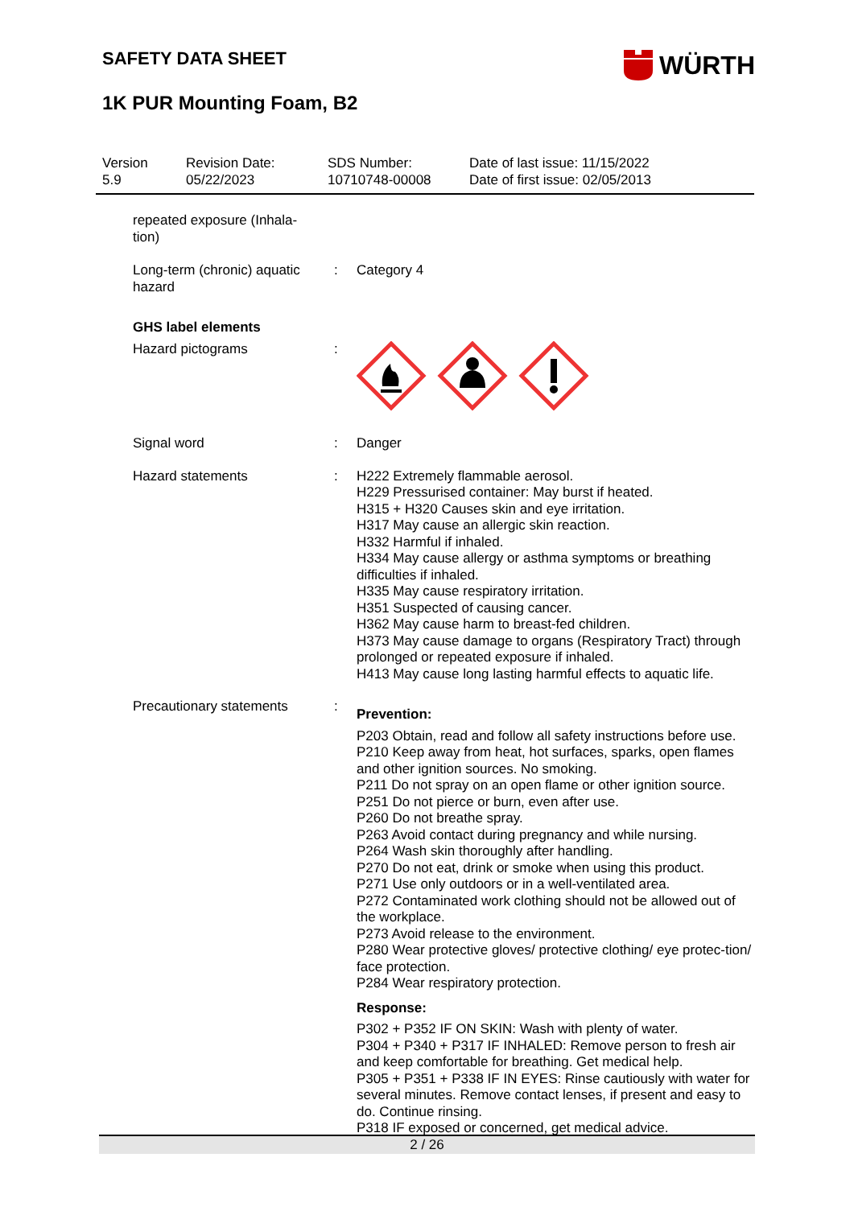WÜRTH
SAFETY DATA SHEET
1K PUR Mounting Foam, B2
Version
5.9
Revision Date:
05/22/2023
SDS Number:
10710748-00008
Date of last issue: 11/15/2022
Date of first issue: 02/05/2013
repeated exposure (Inhala-
tion)
Long-term (chronic) aquatic hazard
: Category 4
GHS label elements
Hazard pictograms :
Signal word : Danger
Hazard statements : H222 Extremely flammable aerosol.
H229 Pressurised container: May burst if heated.
H315 + H320 Causes skin and eye irritation.
H317 May cause an allergic skin reaction.
H332 Harmful if inhaled.
H334 May cause allergy or asthma symptoms or breathing difficulties if inhaled.
H335 May cause respiratory irritation.
H351 Suspected of causing cancer.
H362 May cause harm to breast-fed children.
H373 May cause damage to organs (Respiratory Tract) through prolonged or repeated exposure if inhaled.
H413 May cause long lasting harmful effects to aquatic life.
Precautionary statements :
Prevention:
P203 Obtain, read and follow all safety instructions before use.
P210 Keep away from heat, hot surfaces, sparks, open flames and other ignition sources. No smoking.
P211 Do not spray on an open flame or other ignition source.
P251 Do not pierce or burn, even after use.
P260 Do not breathe spray.
P263 Avoid contact during pregnancy and while nursing.
P264 Wash skin thoroughly after handling.
P270 Do not eat, drink or smoke when using this product.
P271 Use only outdoors or in a well-ventilated area.
P272 Contaminated work clothing should not be allowed out of the workplace.
P273 Avoid release to the environment.
P280 Wear protective gloves/ protective clothing/ eye protec-tion/ face protection.
P284 Wear respiratory protection.
Response:
P302 + P352 IF ON SKIN: Wash with plenty of water.
P304 + P340 + P317 IF INHALED: Remove person to fresh air and keep comfortable for breathing. Get medical help.
P305 + P351 + P338 IF IN EYES: Rinse cautiously with water for several minutes. Remove contact lenses, if present and easy to do. Continue rinsing.
P318 IF exposed or concerned, get medical advice.
2 / 26